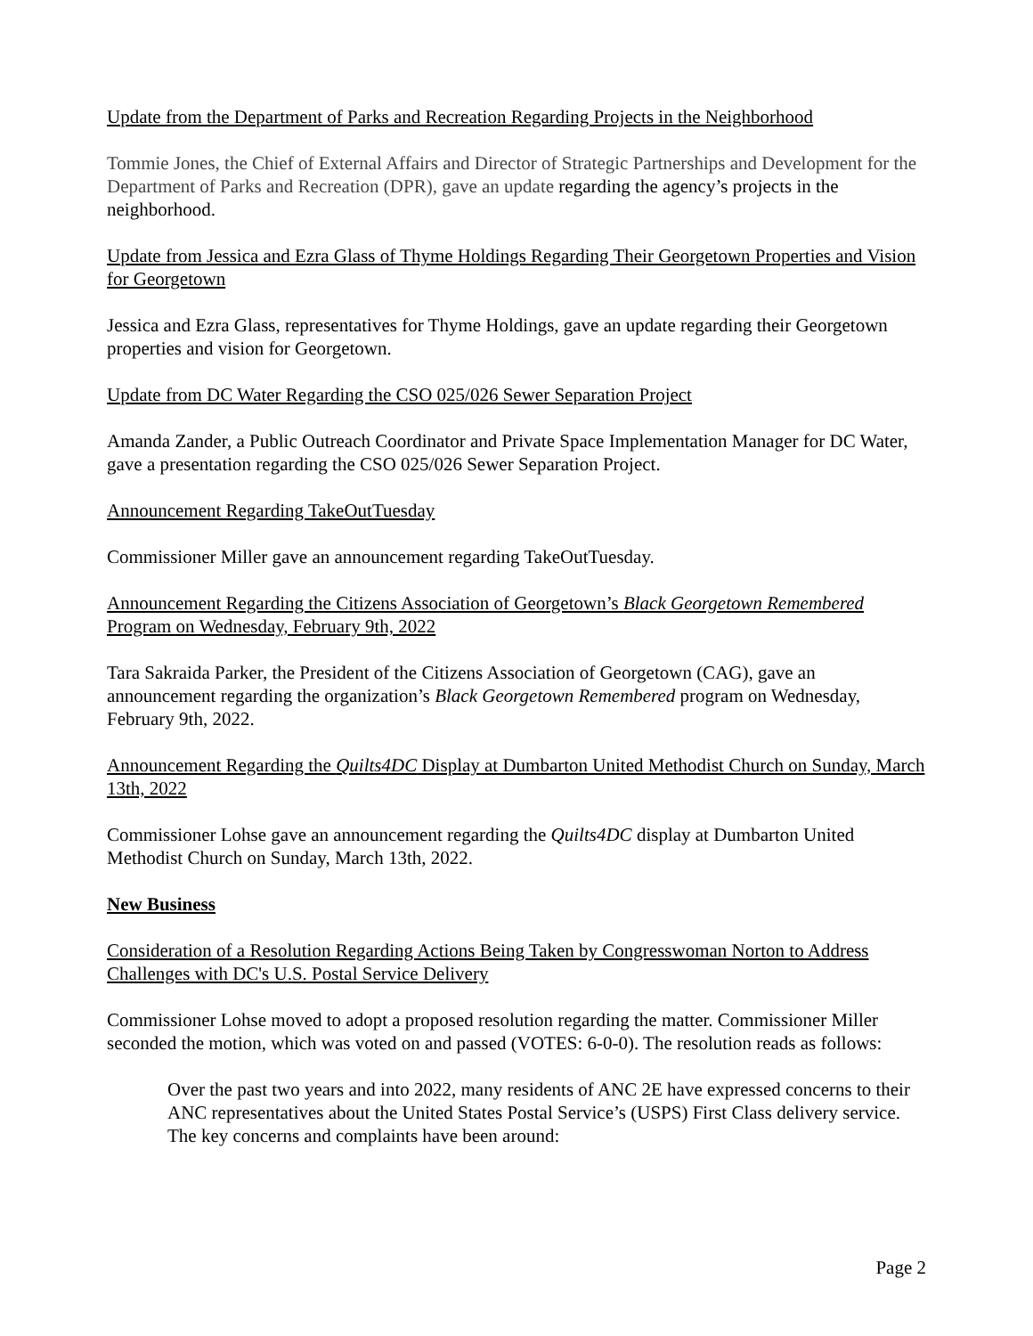Update from the Department of Parks and Recreation Regarding Projects in the Neighborhood
Tommie Jones, the Chief of External Affairs and Director of Strategic Partnerships and Development for the Department of Parks and Recreation (DPR), gave an update regarding the agency’s projects in the neighborhood.
Update from Jessica and Ezra Glass of Thyme Holdings Regarding Their Georgetown Properties and Vision for Georgetown
Jessica and Ezra Glass, representatives for Thyme Holdings, gave an update regarding their Georgetown properties and vision for Georgetown.
Update from DC Water Regarding the CSO 025/026 Sewer Separation Project
Amanda Zander, a Public Outreach Coordinator and Private Space Implementation Manager for DC Water, gave a presentation regarding the CSO 025/026 Sewer Separation Project.
Announcement Regarding TakeOutTuesday
Commissioner Miller gave an announcement regarding TakeOutTuesday.
Announcement Regarding the Citizens Association of Georgetown’s Black Georgetown Remembered Program on Wednesday, February 9th, 2022
Tara Sakraida Parker, the President of the Citizens Association of Georgetown (CAG), gave an announcement regarding the organization’s Black Georgetown Remembered program on Wednesday, February 9th, 2022.
Announcement Regarding the Quilts4DC Display at Dumbarton United Methodist Church on Sunday, March 13th, 2022
Commissioner Lohse gave an announcement regarding the Quilts4DC display at Dumbarton United Methodist Church on Sunday, March 13th, 2022.
New Business
Consideration of a Resolution Regarding Actions Being Taken by Congresswoman Norton to Address Challenges with DC's U.S. Postal Service Delivery
Commissioner Lohse moved to adopt a proposed resolution regarding the matter. Commissioner Miller seconded the motion, which was voted on and passed (VOTES: 6-0-0). The resolution reads as follows:
Over the past two years and into 2022, many residents of ANC 2E have expressed concerns to their ANC representatives about the United States Postal Service’s (USPS) First Class delivery service. The key concerns and complaints have been around:
Page 2